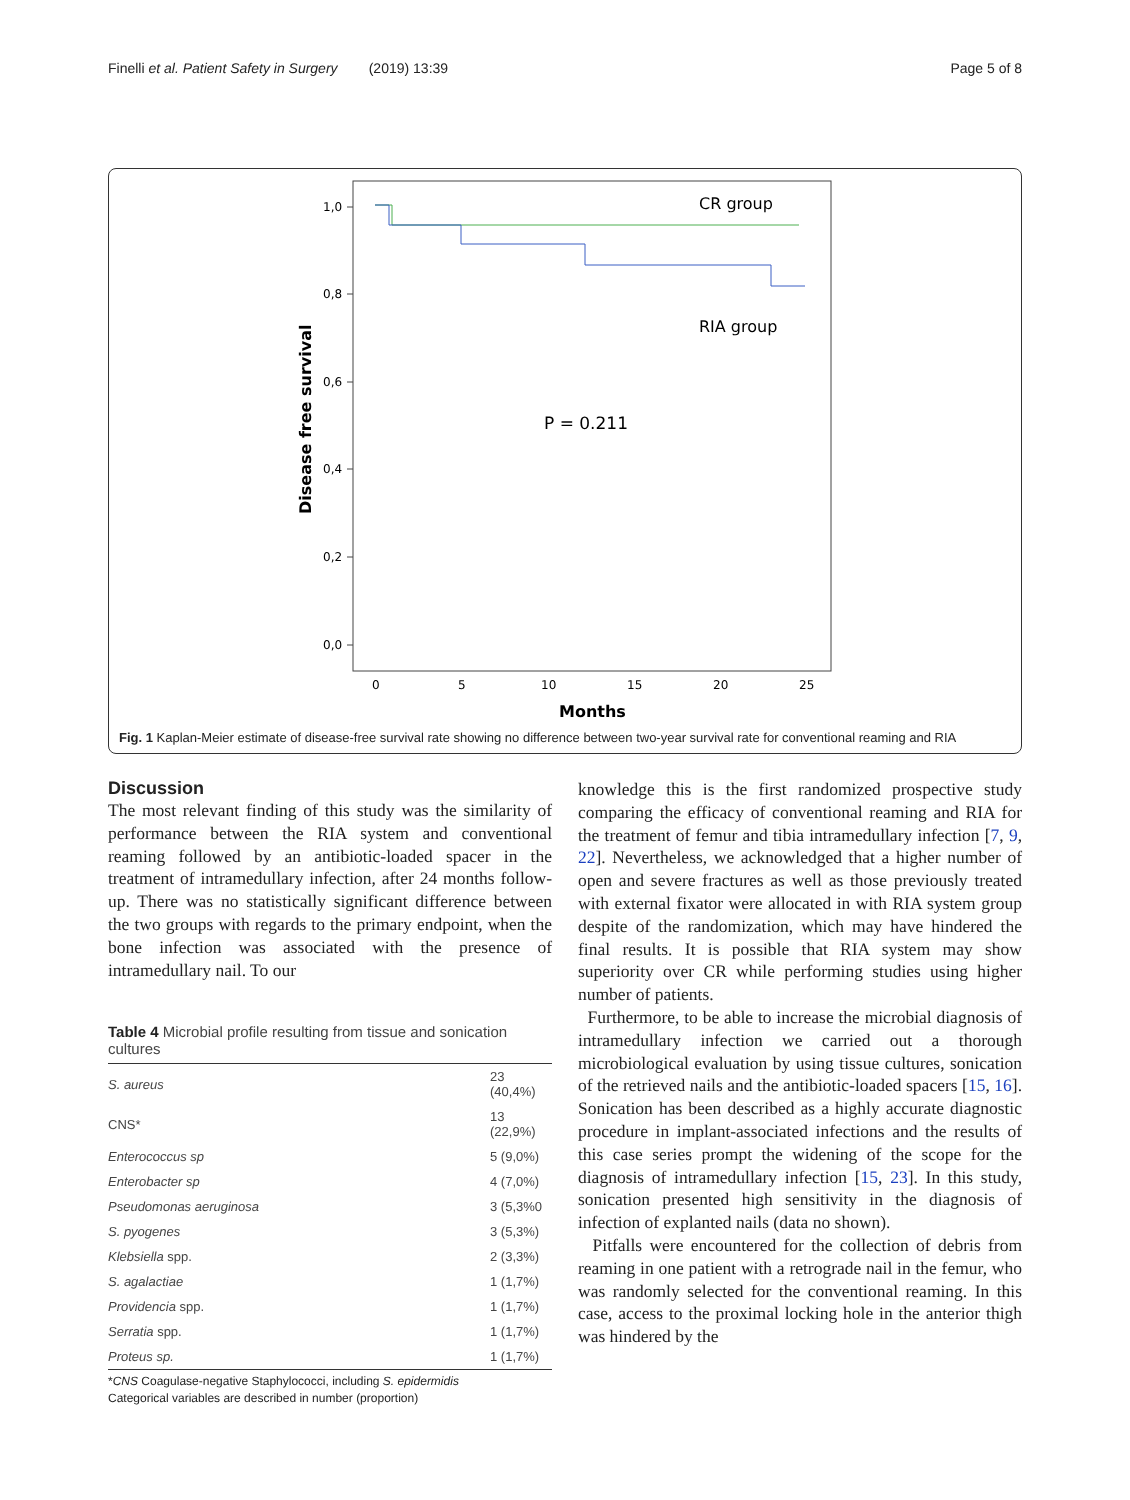Finelli et al. Patient Safety in Surgery (2019) 13:39 Page 5 of 8
1,0
0,8
0,6
0,4
0,2
0,0
0
5
10
15
20
25
Months
Disease free survival
CR group
RIA group
P = 0.211
Fig. 1 Kaplan-Meier estimate of disease-free survival rate showing no difference between two-year survival rate for conventional reaming and RIA
Discussion
The most relevant finding of this study was the similarity of performance between the RIA system and conventional reaming followed by an antibiotic-loaded spacer in the treatment of intramedullary infection, after 24 months follow-up. There was no statistically significant difference between the two groups with regards to the primary endpoint, when the bone infection was associated with the presence of intramedullary nail. To our
Table 4 Microbial profile resulting from tissue and sonication cultures
| S. aureus | 23 (40,4%) |
| CNS* | 13 (22,9%) |
| Enterococcus sp | 5 (9,0%) |
| Enterobacter sp | 4 (7,0%) |
| Pseudomonas aeruginosa | 3 (5,3%0 |
| S. pyogenes | 3 (5,3%) |
| Klebsiella spp. | 2 (3,3%) |
| S. agalactiae | 1 (1,7%) |
| Providencia spp. | 1 (1,7%) |
| Serratia spp. | 1 (1,7%) |
| Proteus sp. | 1 (1,7%) |
*CNS Coagulase-negative Staphylococci, including S. epidermidis
Categorical variables are described in number (proportion)
knowledge this is the first randomized prospective study comparing the efficacy of conventional reaming and RIA for the treatment of femur and tibia intramedullary infection [7, 9, 22]. Nevertheless, we acknowledged that a higher number of open and severe fractures as well as those previously treated with external fixator were allocated in with RIA system group despite of the randomization, which may have hindered the final results. It is possible that RIA system may show superiority over CR while performing studies using higher number of patients.
Furthermore, to be able to increase the microbial diagnosis of intramedullary infection we carried out a thorough microbiological evaluation by using tissue cultures, sonication of the retrieved nails and the antibiotic-loaded spacers [15, 16]. Sonication has been described as a highly accurate diagnostic procedure in implant-associated infections and the results of this case series prompt the widening of the scope for the diagnosis of intramedullary infection [15, 23]. In this study, sonication presented high sensitivity in the diagnosis of infection of explanted nails (data no shown).
Pitfalls were encountered for the collection of debris from reaming in one patient with a retrograde nail in the femur, who was randomly selected for the conventional reaming. In this case, access to the proximal locking hole in the anterior thigh was hindered by the